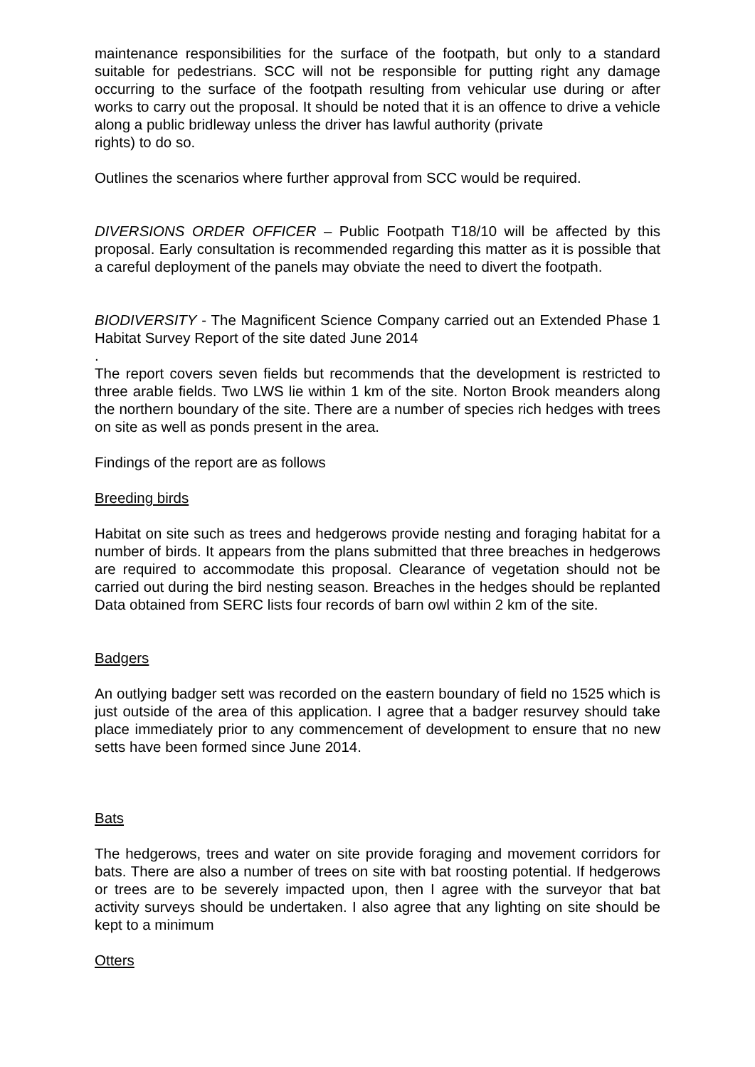maintenance responsibilities for the surface of the footpath, but only to a standard suitable for pedestrians. SCC will not be responsible for putting right any damage occurring to the surface of the footpath resulting from vehicular use during or after works to carry out the proposal. It should be noted that it is an offence to drive a vehicle along a public bridleway unless the driver has lawful authority (private
rights) to do so.
Outlines the scenarios where further approval from SCC would be required.
DIVERSIONS ORDER OFFICER – Public Footpath T18/10 will be affected by this proposal. Early consultation is recommended regarding this matter as it is possible that a careful deployment of the panels may obviate the need to divert the footpath.
BIODIVERSITY - The Magnificent Science Company carried out an Extended Phase 1 Habitat Survey Report of the site dated June 2014
.
The report covers seven fields but recommends that the development is restricted to three arable fields. Two LWS lie within 1 km of the site. Norton Brook meanders along the northern boundary of the site. There are a number of species rich hedges with trees on site as well as ponds present in the area.
Findings of the report are as follows
Breeding birds
Habitat on site such as trees and hedgerows provide nesting and foraging habitat for a number of birds. It appears from the plans submitted that three breaches in hedgerows are required to accommodate this proposal. Clearance of vegetation should not be carried out during the bird nesting season. Breaches in the hedges should be replanted Data obtained from SERC lists four records of barn owl within 2 km of the site.
Badgers
An outlying badger sett was recorded on the eastern boundary of field no 1525 which is just outside of the area of this application. I agree that a badger resurvey should take place immediately prior to any commencement of development to ensure that no new setts have been formed since June 2014.
Bats
The hedgerows, trees and water on site provide foraging and movement corridors for bats. There are also a number of trees on site with bat roosting potential. If hedgerows or trees are to be severely impacted upon, then I agree with the surveyor that bat activity surveys should be undertaken. I also agree that any lighting on site should be kept to a minimum
Otters